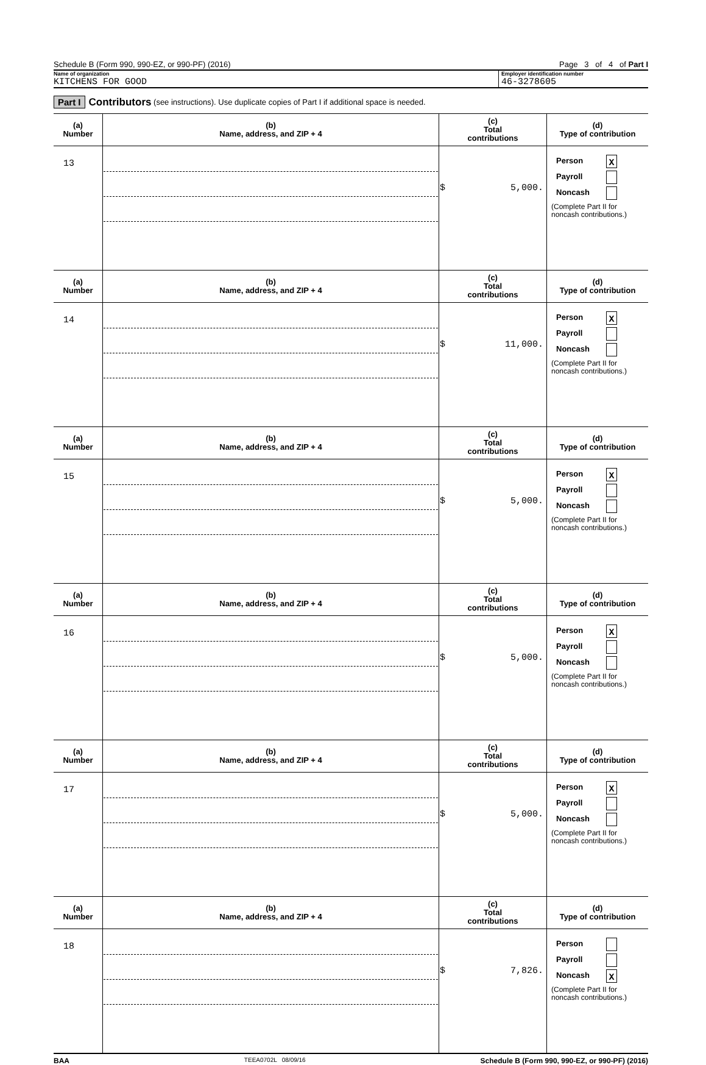Schedule B (Form 990, 990-EZ, or 990-PF) (2016) Page 3 of 4 of Part I
Name of organization
KITCHENS FOR GOOD
Employer identification number
46-3278605
Part I Contributors (see instructions). Use duplicate copies of Part I if additional space is needed.
| (a) Number | (b) Name, address, and ZIP + 4 | (c) Total contributions | (d) Type of contribution |
| --- | --- | --- | --- |
| 13 | | $ 5,000. | Person X Payroll Noncash (Complete Part II for noncash contributions.) |
| (a) Number | (b) Name, address, and ZIP + 4 | (c) Total contributions | (d) Type of contribution |
| 14 | | $ 11,000. | Person X Payroll Noncash (Complete Part II for noncash contributions.) |
| (a) Number | (b) Name, address, and ZIP + 4 | (c) Total contributions | (d) Type of contribution |
| 15 | | $ 5,000. | Person X Payroll Noncash (Complete Part II for noncash contributions.) |
| (a) Number | (b) Name, address, and ZIP + 4 | (c) Total contributions | (d) Type of contribution |
| 16 | | $ 5,000. | Person X Payroll Noncash (Complete Part II for noncash contributions.) |
| (a) Number | (b) Name, address, and ZIP + 4 | (c) Total contributions | (d) Type of contribution |
| 17 | | $ 5,000. | Person X Payroll Noncash (Complete Part II for noncash contributions.) |
| (a) Number | (b) Name, address, and ZIP + 4 | (c) Total contributions | (d) Type of contribution |
| 18 | | $ 7,826. | Person Payroll Noncash X (Complete Part II for noncash contributions.) |
BAA TEEA0702L 08/09/16 Schedule B (Form 990, 990-EZ, or 990-PF) (2016)